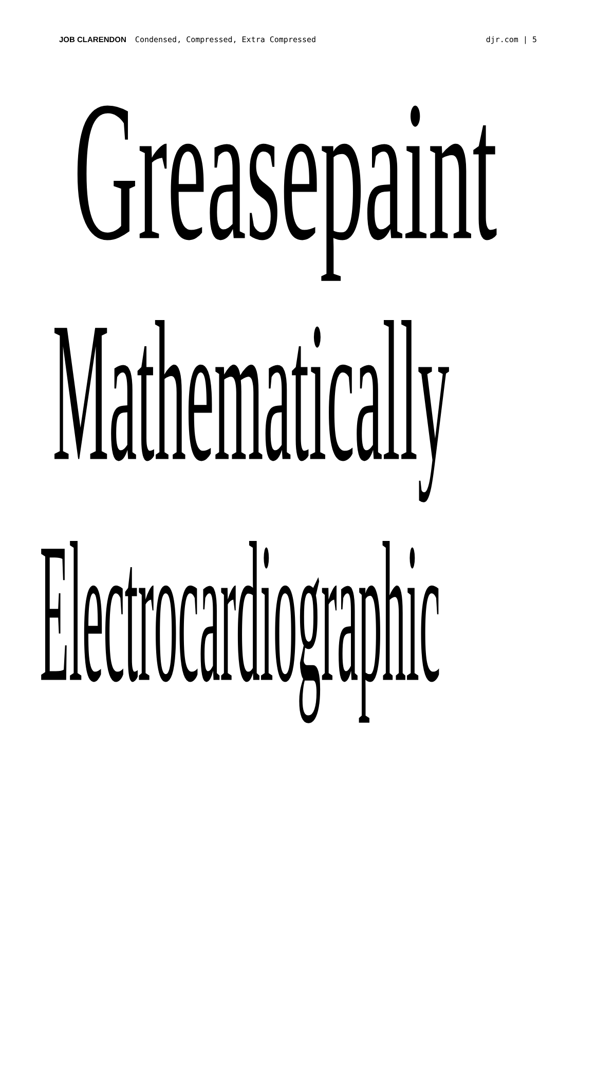JOB CLARENDON Condensed, Compressed, Extra Compressed
djr.com | 5
Greasepaint
Mathematically
Electrocardiographic